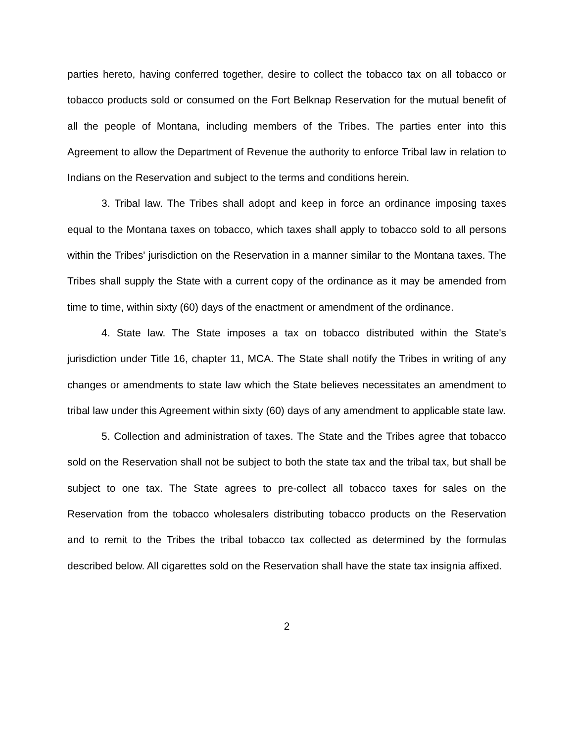parties hereto, having conferred together, desire to collect the tobacco tax on all tobacco or tobacco products sold or consumed on the Fort Belknap Reservation for the mutual benefit of all the people of Montana, including members of the Tribes. The parties enter into this Agreement to allow the Department of Revenue the authority to enforce Tribal law in relation to Indians on the Reservation and subject to the terms and conditions herein.
3. Tribal law. The Tribes shall adopt and keep in force an ordinance imposing taxes equal to the Montana taxes on tobacco, which taxes shall apply to tobacco sold to all persons within the Tribes' jurisdiction on the Reservation in a manner similar to the Montana taxes. The Tribes shall supply the State with a current copy of the ordinance as it may be amended from time to time, within sixty (60) days of the enactment or amendment of the ordinance.
4. State law. The State imposes a tax on tobacco distributed within the State's jurisdiction under Title 16, chapter 11, MCA. The State shall notify the Tribes in writing of any changes or amendments to state law which the State believes necessitates an amendment to tribal law under this Agreement within sixty (60) days of any amendment to applicable state law.
5. Collection and administration of taxes. The State and the Tribes agree that tobacco sold on the Reservation shall not be subject to both the state tax and the tribal tax, but shall be subject to one tax. The State agrees to pre-collect all tobacco taxes for sales on the Reservation from the tobacco wholesalers distributing tobacco products on the Reservation and to remit to the Tribes the tribal tobacco tax collected as determined by the formulas described below. All cigarettes sold on the Reservation shall have the state tax insignia affixed.
2